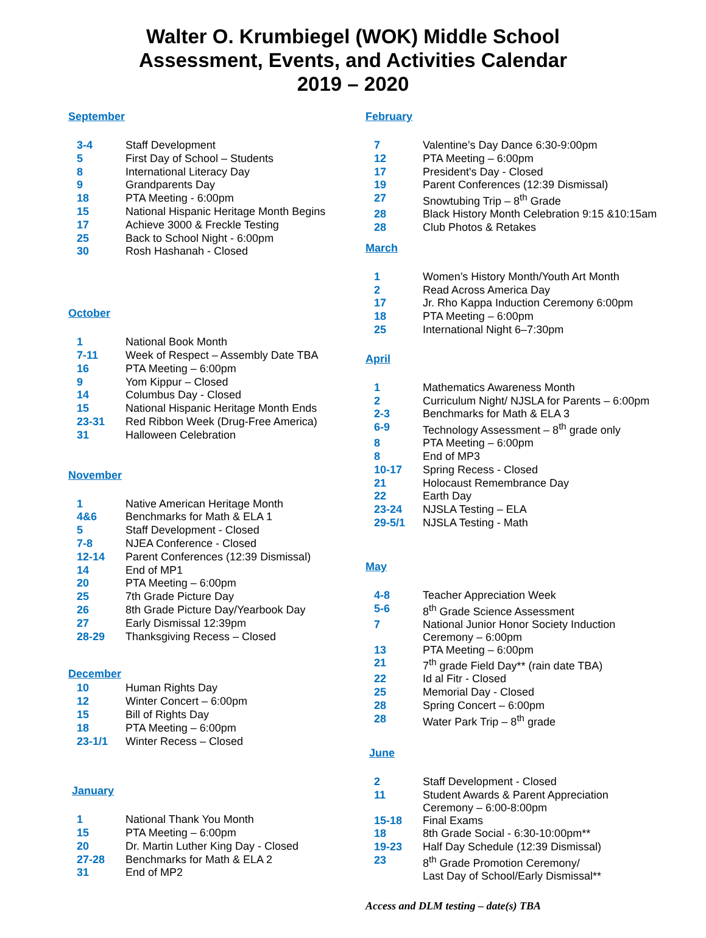Walter O. Krumbiegel (WOK) Middle School
Assessment, Events, and Activities Calendar
2019 – 2020
September
| 3-4 | Staff Development |
| 5 | First Day of School – Students |
| 8 | International Literacy Day |
| 9 | Grandparents Day |
| 18 | PTA Meeting - 6:00pm |
| 15 | National Hispanic Heritage Month Begins |
| 17 | Achieve 3000 & Freckle Testing |
| 25 | Back to School Night - 6:00pm |
| 30 | Rosh Hashanah - Closed |
October
| 1 | National Book Month |
| 7-11 | Week of Respect – Assembly Date TBA |
| 16 | PTA Meeting – 6:00pm |
| 9 | Yom Kippur – Closed |
| 14 | Columbus Day - Closed |
| 15 | National Hispanic Heritage Month Ends |
| 23-31 | Red Ribbon Week (Drug-Free America) |
| 31 | Halloween Celebration |
November
| 1 | Native American Heritage Month |
| 4&6 | Benchmarks for Math & ELA 1 |
| 5 | Staff Development - Closed |
| 7-8 | NJEA Conference - Closed |
| 12-14 | Parent Conferences (12:39 Dismissal) |
| 14 | End of MP1 |
| 20 | PTA Meeting – 6:00pm |
| 25 | 7th Grade Picture Day |
| 26 | 8th Grade Picture Day/Yearbook Day |
| 27 | Early Dismissal 12:39pm |
| 28-29 | Thanksgiving Recess – Closed |
December
| 10 | Human Rights Day |
| 12 | Winter Concert – 6:00pm |
| 15 | Bill of Rights Day |
| 18 | PTA Meeting – 6:00pm |
| 23-1/1 | Winter Recess – Closed |
January
| 1 | National Thank You Month |
| 15 | PTA Meeting – 6:00pm |
| 20 | Dr. Martin Luther King Day - Closed |
| 27-28 | Benchmarks for Math & ELA 2 |
| 31 | End of MP2 |
February
| 7 | Valentine’s Day Dance 6:30-9:00pm |
| 12 | PTA Meeting – 6:00pm |
| 17 | President's Day - Closed |
| 19 | Parent Conferences (12:39 Dismissal) |
| 27 | Snowtubing Trip – 8<sup>th</sup> Grade |
| 28 | Black History Month Celebration 9:15 &10:15am |
| 28 | Club Photos & Retakes |
March
| 1 | Women’s History Month/Youth Art Month |
| 2 | Read Across America Day |
| 17 | Jr. Rho Kappa Induction Ceremony 6:00pm |
| 18 | PTA Meeting – 6:00pm |
| 25 | International Night 6–7:30pm |
April
| 1 | Mathematics Awareness Month |
| 2 | Curriculum Night/ NJSLA for Parents – 6:00pm |
| 2-3 | Benchmarks for Math & ELA 3 |
| 6-9 | Technology Assessment – 8<sup>th</sup> grade only |
| 8 | PTA Meeting – 6:00pm |
| 8 | End of MP3 |
| 10-17 | Spring Recess - Closed |
| 21 | Holocaust Remembrance Day |
| 22 | Earth Day |
| 23-24 | NJSLA Testing – ELA |
| 29-5/1 | NJSLA Testing - Math |
May
| 4-8 | Teacher Appreciation Week |
| 5-6 | 8<sup>th</sup> Grade Science Assessment |
| 7 | National Junior Honor Society Induction Ceremony – 6:00pm |
| 13 | PTA Meeting – 6:00pm |
| 21 | 7<sup>th</sup> grade Field Day** (rain date TBA) |
| 22 | Id al Fitr - Closed |
| 25 | Memorial Day - Closed |
| 28 | Spring Concert – 6:00pm |
| 28 | Water Park Trip – 8<sup>th</sup> grade |
June
| 2 | Staff Development - Closed |
| 11 | Student Awards & Parent Appreciation Ceremony – 6:00-8:00pm |
| 15-18 | Final Exams |
| 18 | 8th Grade Social - 6:30-10:00pm** |
| 19-23 | Half Day Schedule (12:39 Dismissal) |
| 23 | 8<sup>th</sup> Grade Promotion Ceremony/ Last Day of School/Early Dismissal** |
Access and DLM testing – date(s) TBA